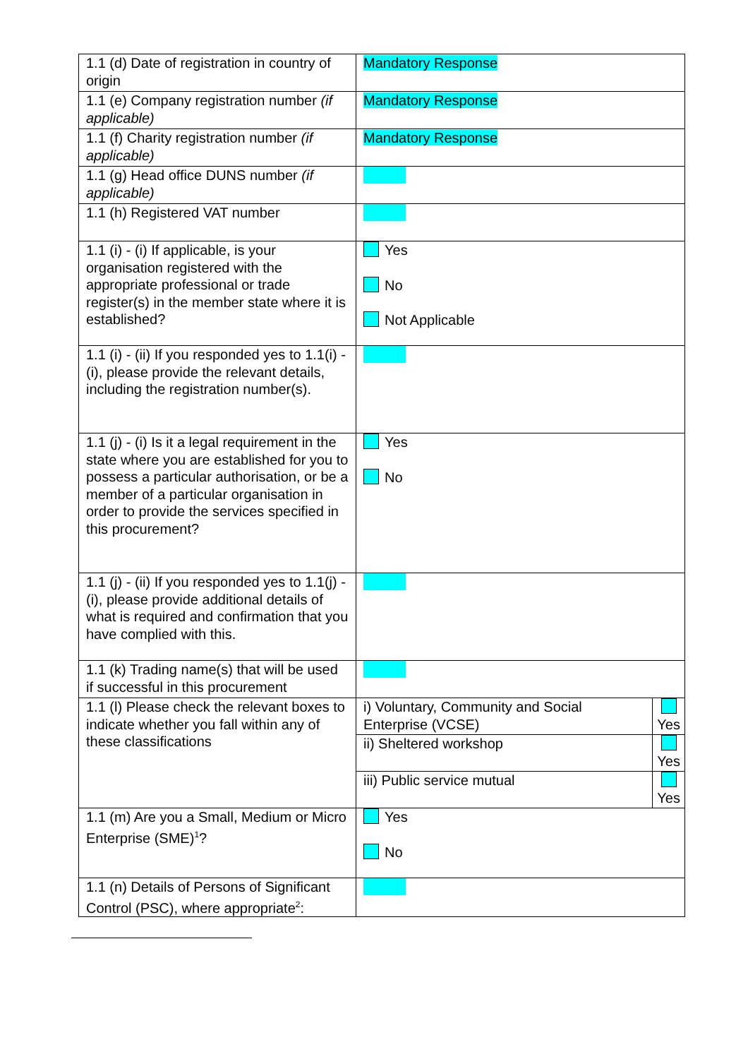| 1.1 (d) Date of registration in country of origin | Mandatory Response | |
| 1.1 (e) Company registration number (if applicable) | Mandatory Response | |
| 1.1 (f) Charity registration number (if applicable) | Mandatory Response | |
| 1.1 (g) Head office DUNS number (if applicable) | | |
| 1.1 (h) Registered VAT number | | |
| 1.1 (i) - (i) If applicable, is your organisation registered with the appropriate professional or trade register(s) in the member state where it is established? | Yes No Not Applicable | |
| 1.1 (i) - (ii) If you responded yes to 1.1(i) - (i), please provide the relevant details, including the registration number(s). | | |
| 1.1 (j) - (i) Is it a legal requirement in the state where you are established for you to possess a particular authorisation, or be a member of a particular organisation in order to provide the services specified in this procurement? | Yes No | |
| 1.1 (j) - (ii) If you responded yes to 1.1(j) - (i), please provide additional details of what is required and confirmation that you have complied with this. | | |
| 1.1 (k) Trading name(s) that will be used if successful in this procurement | | |
| 1.1 (l) Please check the relevant boxes to indicate whether you fall within any of these classifications | i) Voluntary, Community and Social Enterprise (VCSE) | Yes |
| | ii) Sheltered workshop | Yes |
| | iii) Public service mutual | Yes |
| 1.1 (m) Are you a Small, Medium or Micro Enterprise (SME)<sup>1</sup>? | Yes No | |
| 1.1 (n) Details of Persons of Significant Control (PSC), where appropriate<sup>2</sup>: | | |